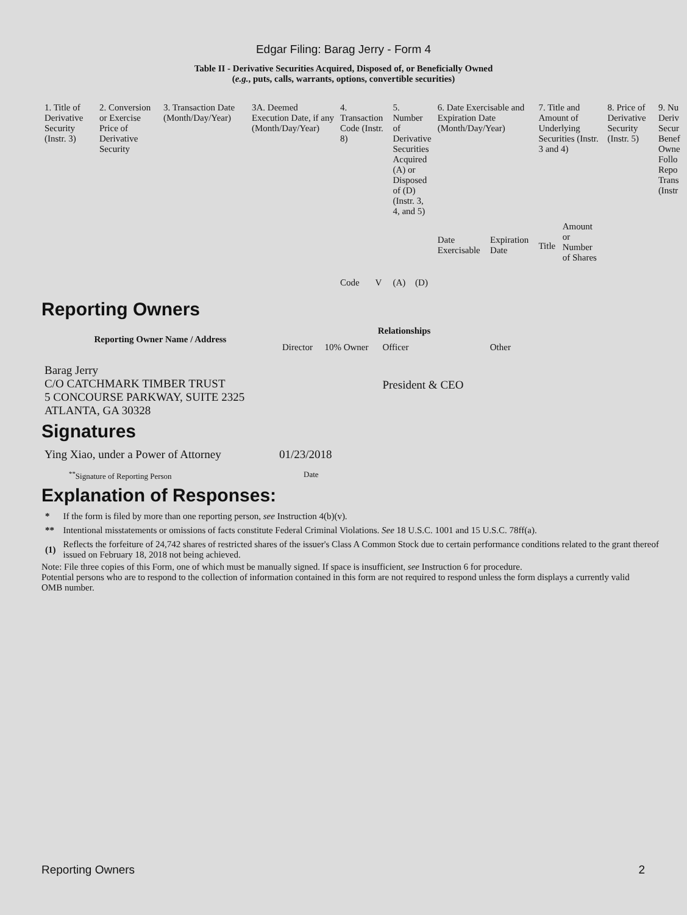Edgar Filing: Barag Jerry - Form 4
Table II - Derivative Securities Acquired, Disposed of, or Beneficially Owned
(e.g., puts, calls, warrants, options, convertible securities)
| 1. Title of Derivative Security (Instr. 3) | 2. Conversion or Exercise Price of Derivative Security | 3. Transaction Date (Month/Day/Year) | 3A. Deemed Execution Date, if any (Month/Day/Year) | 4. Transaction Code (Instr. 8) | | 5. Number of Derivative Securities Acquired (A) or Disposed of (D) (Instr. 3, 4, and 5) | | 6. Date Exercisable and Expiration Date (Month/Day/Year) | | 7. Title and Amount of Underlying Securities (Instr. 3 and 4) | | 8. Price of Derivative Security (Instr. 5) | 9. Nu Deriv Secur Benef Owne Follo Repo Trans (Instr |
| --- | --- | --- | --- | --- | --- | --- | --- | --- | --- | --- | --- | --- | --- |
| | | | | Code | V | (A) | (D) | Date Exercisable | Expiration Date | Title | Amount or Number of Shares | | |
Reporting Owners
| Reporting Owner Name / Address | Relationships | | | |
| --- | --- | --- | --- | --- |
| | Director | 10% Owner | Officer | Other |
| Barag Jerry C/O CATCHMARK TIMBER TRUST 5 CONCOURSE PARKWAY, SUITE 2325 ATLANTA, GA 30328 | | | President & CEO | |
Signatures
| Ying Xiao, under a Power of Attorney | 01/23/2018 |
| <sup>**</sup> Signature of Reporting Person | Date |
Explanation of Responses:
| * | If the form is filed by more than one reporting person, see Instruction 4(b)(v). |
| ** | Intentional misstatements or omissions of facts constitute Federal Criminal Violations. See 18 U.S.C. 1001 and 15 U.S.C. 78ff(a). |
| (1) | Reflects the forfeiture of 24,742 shares of restricted shares of the issuer's Class A Common Stock due to certain performance conditions related to the grant thereof issued on February 18, 2018 not being achieved. |
Note: File three copies of this Form, one of which must be manually signed. If space is insufficient, see Instruction 6 for procedure.
Potential persons who are to respond to the collection of information contained in this form are not required to respond unless the form displays a currently valid OMB number.
Reporting Owners 2